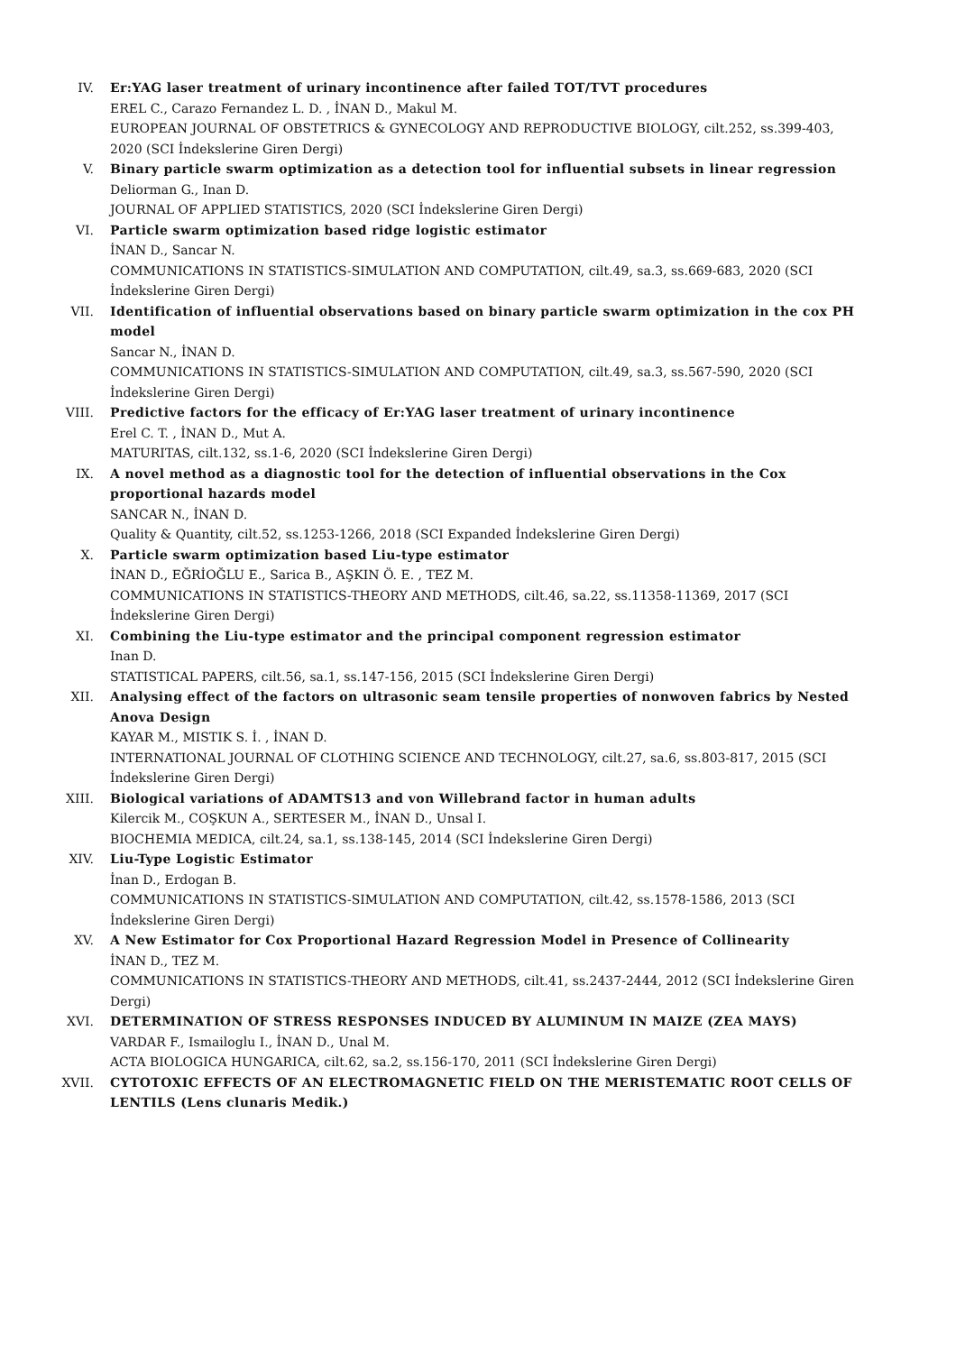IV. Er:YAG laser treatment of urinary incontinence after failed TOT/TVT procedures
EREL C., Carazo Fernandez L. D. , İNAN D., Makul M.
EUROPEAN JOURNAL OF OBSTETRICS & GYNECOLOGY AND REPRODUCTIVE BIOLOGY, cilt.252, ss.399-403, 2020 (SCI İndekslerine Giren Dergi)
V. Binary particle swarm optimization as a detection tool for influential subsets in linear regression
Deliorman G., Inan D.
JOURNAL OF APPLIED STATISTICS, 2020 (SCI İndekslerine Giren Dergi)
VI. Particle swarm optimization based ridge logistic estimator
İNAN D., Sancar N.
COMMUNICATIONS IN STATISTICS-SIMULATION AND COMPUTATION, cilt.49, sa.3, ss.669-683, 2020 (SCI İndekslerine Giren Dergi)
VII. Identification of influential observations based on binary particle swarm optimization in the cox PH model
Sancar N., İNAN D.
COMMUNICATIONS IN STATISTICS-SIMULATION AND COMPUTATION, cilt.49, sa.3, ss.567-590, 2020 (SCI İndekslerine Giren Dergi)
VIII. Predictive factors for the efficacy of Er:YAG laser treatment of urinary incontinence
Erel C. T. , İNAN D., Mut A.
MATURITAS, cilt.132, ss.1-6, 2020 (SCI İndekslerine Giren Dergi)
IX. A novel method as a diagnostic tool for the detection of influential observations in the Cox proportional hazards model
SANCAR N., İNAN D.
Quality & Quantity, cilt.52, ss.1253-1266, 2018 (SCI Expanded İndekslerine Giren Dergi)
X. Particle swarm optimization based Liu-type estimator
İNAN D., EĞRİOĞLU E., Sarica B., AŞKIN Ö. E. , TEZ M.
COMMUNICATIONS IN STATISTICS-THEORY AND METHODS, cilt.46, sa.22, ss.11358-11369, 2017 (SCI İndekslerine Giren Dergi)
XI. Combining the Liu-type estimator and the principal component regression estimator
Inan D.
STATISTICAL PAPERS, cilt.56, sa.1, ss.147-156, 2015 (SCI İndekslerine Giren Dergi)
XII. Analysing effect of the factors on ultrasonic seam tensile properties of nonwoven fabrics by Nested Anova Design
KAYAR M., MISTIK S. İ. , İNAN D.
INTERNATIONAL JOURNAL OF CLOTHING SCIENCE AND TECHNOLOGY, cilt.27, sa.6, ss.803-817, 2015 (SCI İndekslerine Giren Dergi)
XIII. Biological variations of ADAMTS13 and von Willebrand factor in human adults
Kilercik M., COŞKUN A., SERTESER M., İNAN D., Unsal I.
BIOCHEMIA MEDICA, cilt.24, sa.1, ss.138-145, 2014 (SCI İndekslerine Giren Dergi)
XIV. Liu-Type Logistic Estimator
İnan D., Erdogan B.
COMMUNICATIONS IN STATISTICS-SIMULATION AND COMPUTATION, cilt.42, ss.1578-1586, 2013 (SCI İndekslerine Giren Dergi)
XV. A New Estimator for Cox Proportional Hazard Regression Model in Presence of Collinearity
İNAN D., TEZ M.
COMMUNICATIONS IN STATISTICS-THEORY AND METHODS, cilt.41, ss.2437-2444, 2012 (SCI İndekslerine Giren Dergi)
XVI. DETERMINATION OF STRESS RESPONSES INDUCED BY ALUMINUM IN MAIZE (ZEA MAYS)
VARDAR F., Ismailoglu I., İNAN D., Unal M.
ACTA BIOLOGICA HUNGARICA, cilt.62, sa.2, ss.156-170, 2011 (SCI İndekslerine Giren Dergi)
XVII. CYTOTOXIC EFFECTS OF AN ELECTROMAGNETIC FIELD ON THE MERISTEMATIC ROOT CELLS OF LENTILS (Lens clunaris Medik.)